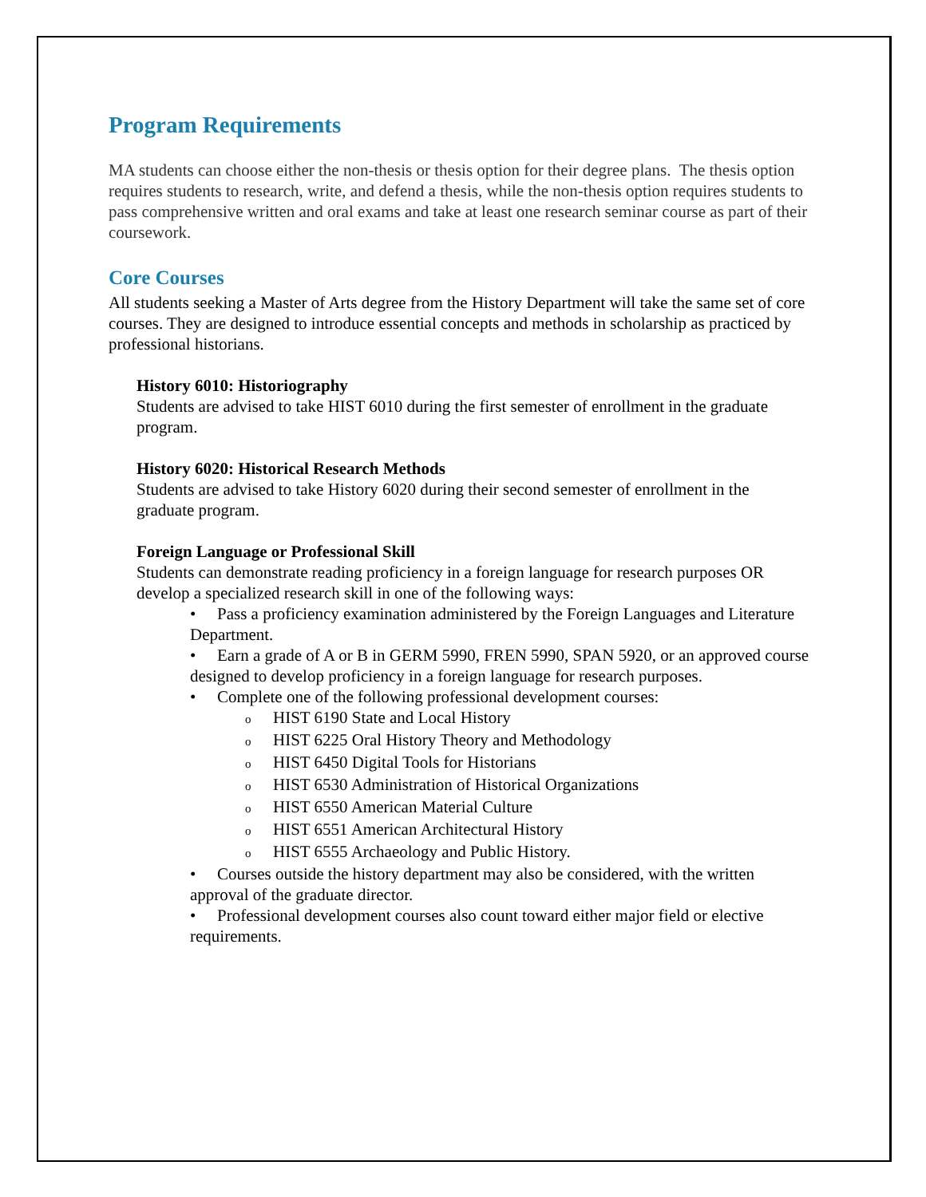Program Requirements
MA students can choose either the non-thesis or thesis option for their degree plans. The thesis option requires students to research, write, and defend a thesis, while the non-thesis option requires students to pass comprehensive written and oral exams and take at least one research seminar course as part of their coursework.
Core Courses
All students seeking a Master of Arts degree from the History Department will take the same set of core courses. They are designed to introduce essential concepts and methods in scholarship as practiced by professional historians.
History 6010: Historiography
Students are advised to take HIST 6010 during the first semester of enrollment in the graduate program.
History 6020: Historical Research Methods
Students are advised to take History 6020 during their second semester of enrollment in the graduate program.
Foreign Language or Professional Skill
Students can demonstrate reading proficiency in a foreign language for research purposes OR develop a specialized research skill in one of the following ways:
• Pass a proficiency examination administered by the Foreign Languages and Literature Department.
• Earn a grade of A or B in GERM 5990, FREN 5990, SPAN 5920, or an approved course designed to develop proficiency in a foreign language for research purposes.
• Complete one of the following professional development courses:
o HIST 6190 State and Local History
o HIST 6225 Oral History Theory and Methodology
o HIST 6450 Digital Tools for Historians
o HIST 6530 Administration of Historical Organizations
o HIST 6550 American Material Culture
o HIST 6551 American Architectural History
o HIST 6555 Archaeology and Public History.
• Courses outside the history department may also be considered, with the written approval of the graduate director.
• Professional development courses also count toward either major field or elective requirements.